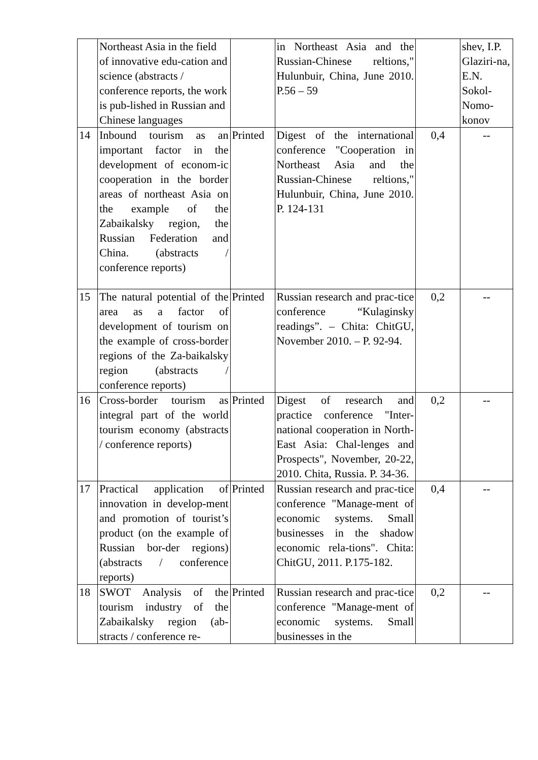| | Northeast Asia in the field of innovative edu-cation and science (abstracts / conference reports, the work is pub-lished in Russian and Chinese languages | | in Northeast Asia and the Russian-Chinese reltions," Hulunbuir, China, June 2010. P.56 – 59 | | shev, I.P. Glaziri-na, E.N. Sokol-Nomo-konov |
| 14 | Inbound tourism as an important factor in the development of econom-ic cooperation in the border areas of northeast Asia on the example of the Zabaikalsky region, the Russian Federation and China. (abstracts / conference reports) | Printed | Digest of the international conference "Cooperation in Northeast Asia and the Russian-Chinese reltions," Hulunbuir, China, June 2010. P. 124-131 | 0,4 | -- |
| 15 | The natural potential of the area as a factor of development of tourism on the example of cross-border regions of the Za-baikalsky region (abstracts / conference reports) | Printed | Russian research and prac-tice conference “Kulaginsky readings”. – Chita: ChitGU, November 2010. – P. 92-94. | 0,2 | -- |
| 16 | Cross-border tourism as integral part of the world tourism economy (abstracts / conference reports) | Printed | Digest of research and practice conference "Inter-national cooperation in North-East Asia: Chal-lenges and Prospects", November, 20-22, 2010. Chita, Russia. P. 34-36. | 0,2 | -- |
| 17 | Practical application of innovation in develop-ment and promotion of tourist’s product (on the example of Russian bor-der regions) (abstracts / conference reports) | Printed | Russian research and prac-tice conference "Manage-ment of economic systems. Small businesses in the shadow economic rela-tions". Chita: ChitGU, 2011. P.175-182. | 0,4 | -- |
| 18 | SWOT Analysis of the tourism industry of the Zabaikalsky region (ab-stracts / conference re- | Printed | Russian research and prac-tice conference "Manage-ment of economic systems. Small businesses in the | 0,2 | -- |